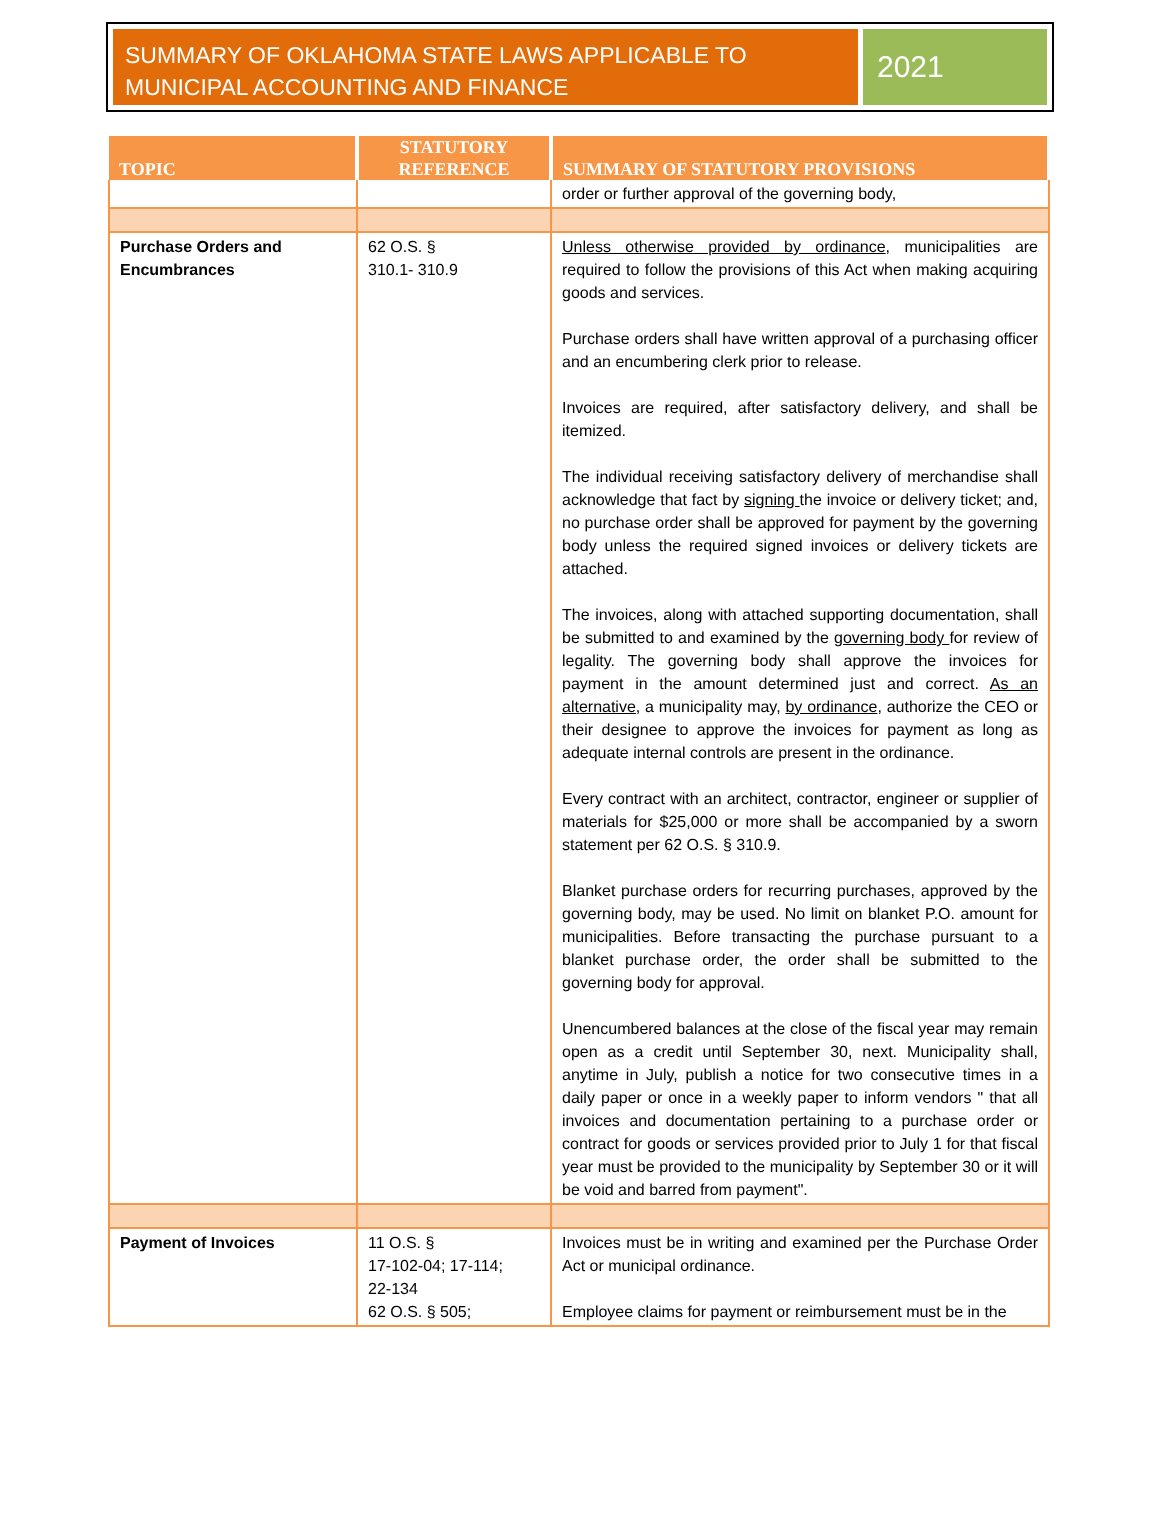SUMMARY OF OKLAHOMA STATE LAWS APPLICABLE TO MUNICIPAL ACCOUNTING AND FINANCE
2021
| TOPIC | STATUTORY REFERENCE | SUMMARY OF STATUTORY PROVISIONS |
| --- | --- | --- |
| | | order or further approval of the governing body, |
| Purchase Orders and Encumbrances | 62 O.S. § 310.1- 310.9 | Unless otherwise provided by ordinance , municipalities are required to follow the provisions of this Act when making acquiring goods and services. Purchase orders shall have written approval of a purchasing officer and an encumbering clerk prior to release. Invoices are required, after satisfactory delivery, and shall be itemized. The individual receiving satisfactory delivery of merchandise shall acknowledge that fact by signing the invoice or delivery ticket; and, no purchase order shall be approved for payment by the governing body unless the required signed invoices or delivery tickets are attached. The invoices, along with attached supporting documentation, shall be submitted to and examined by the governing body for review of legality. The governing body shall approve the invoices for payment in the amount determined just and correct. As an alternative , a municipality may, by ordinance , authorize the CEO or their designee to approve the invoices for payment as long as adequate internal controls are present in the ordinance. Every contract with an architect, contractor, engineer or supplier of materials for $25,000 or more shall be accompanied by a sworn statement per 62 O.S. § 310.9. Blanket purchase orders for recurring purchases, approved by the governing body, may be used. No limit on blanket P.O. amount for municipalities. Before transacting the purchase pursuant to a blanket purchase order, the order shall be submitted to the governing body for approval. Unencumbered balances at the close of the fiscal year may remain open as a credit until September 30, next. Municipality shall, anytime in July, publish a notice for two consecutive times in a daily paper or once in a weekly paper to inform vendors " that all invoices and documentation pertaining to a purchase order or contract for goods or services provided prior to July 1 for that fiscal year must be provided to the municipality by September 30 or it will be void and barred from payment". |
| Payment of Invoices | 11 O.S. § 17-102-04; 17-114; 22-134 62 O.S. § 505; | Invoices must be in writing and examined per the Purchase Order Act or municipal ordinance. Employee claims for payment or reimbursement must be in the |